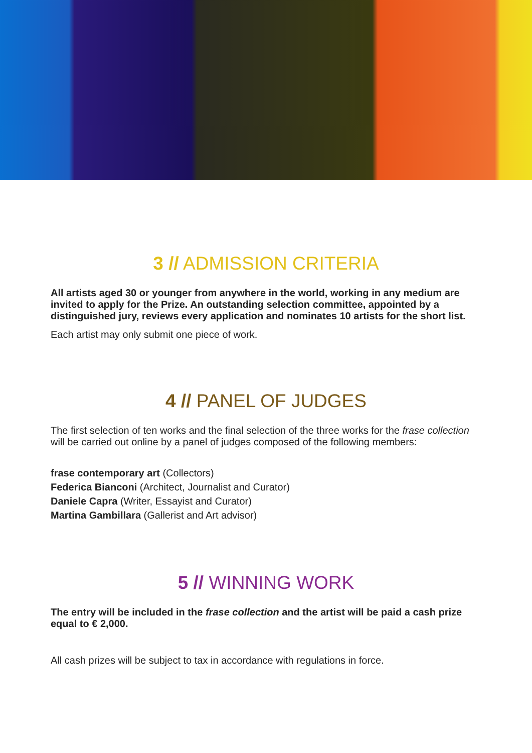3 // ADMISSION CRITERIA
All artists aged 30 or younger from anywhere in the world, working in any medium are invited to apply for the Prize. An outstanding selection committee, appointed by a distinguished jury, reviews every application and nominates 10 artists for the short list.
Each artist may only submit one piece of work.
4 // PANEL OF JUDGES
The first selection of ten works and the final selection of the three works for the frase collection will be carried out online by a panel of judges composed of the following members:
frase contemporary art (Collectors)
Federica Bianconi (Architect, Journalist and Curator)
Daniele Capra (Writer, Essayist and Curator)
Martina Gambillara (Gallerist and Art advisor)
5 // WINNING WORK
The entry will be included in the frase collection and the artist will be paid a cash prize equal to € 2,000.
All cash prizes will be subject to tax in accordance with regulations in force.